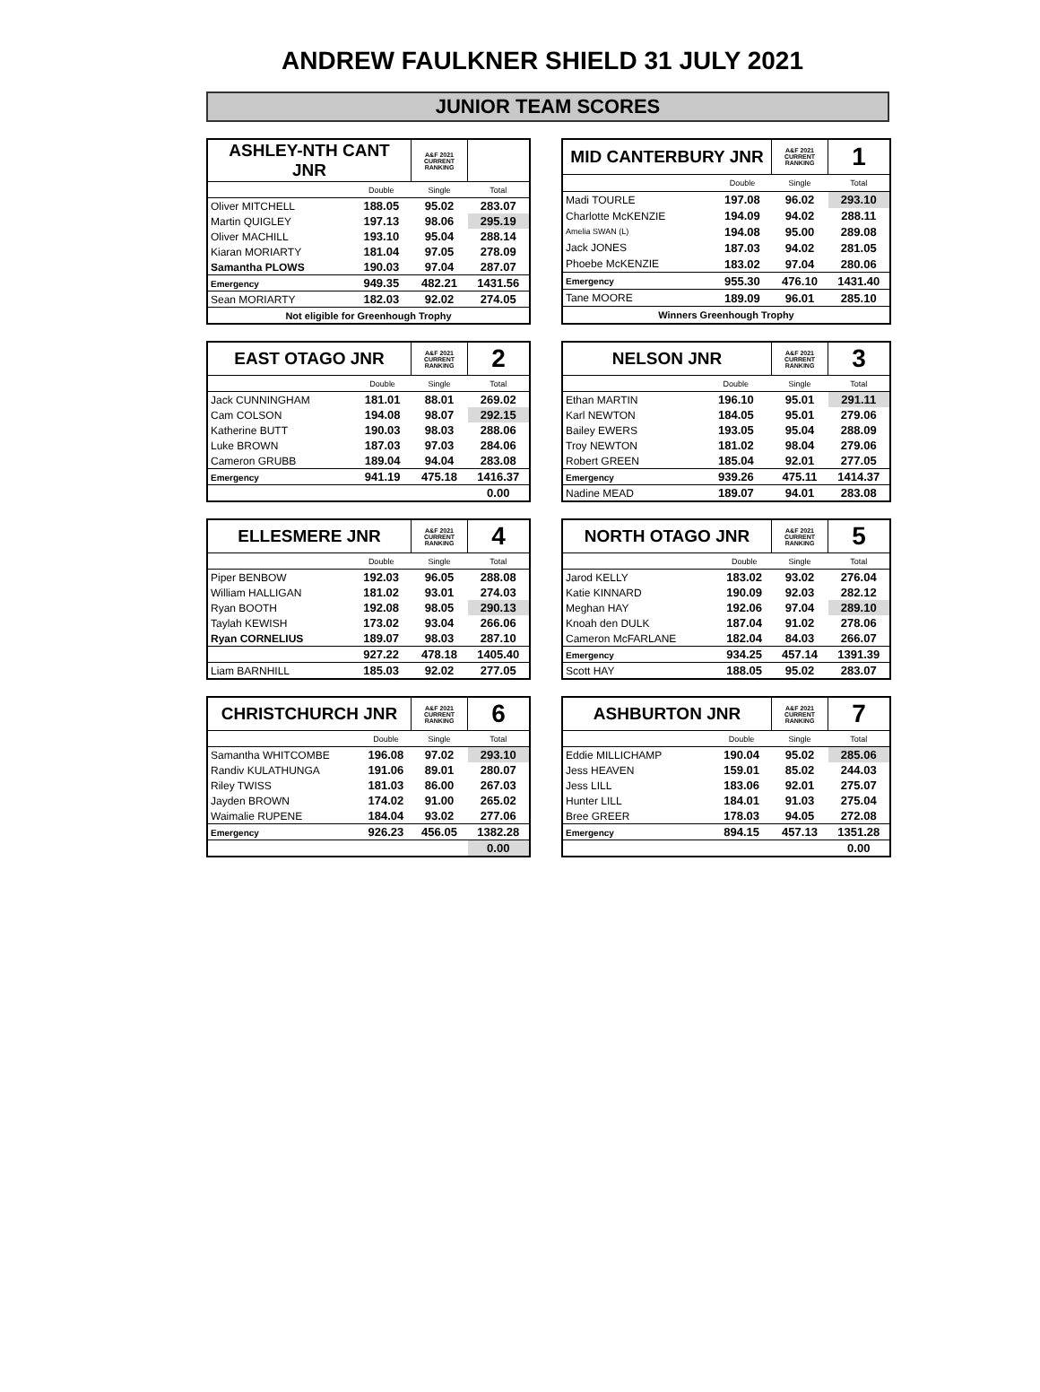ANDREW FAULKNER SHIELD 31 JULY 2021
JUNIOR TEAM SCORES
| ASHLEY-NTH CANT JNR | | A&F 2021 CURRENT RANKING | |
| | Double | Single | Total |
| Oliver MITCHELL | 188.05 | 95.02 | 283.07 |
| Martin QUIGLEY | 197.13 | 98.06 | 295.19 |
| Oliver MACHILL | 193.10 | 95.04 | 288.14 |
| Kiaran MORIARTY | 181.04 | 97.05 | 278.09 |
| Samantha PLOWS | 190.03 | 97.04 | 287.07 |
| Emergency | 949.35 | 482.21 | 1431.56 |
| Sean MORIARTY | 182.03 | 92.02 | 274.05 |
| Not eligible for Greenhough Trophy | | | |
| MID CANTERBURY JNR | | A&F 2021 CURRENT RANKING | 1 |
| | Double | Single | Total |
| Madi TOURLE | 197.08 | 96.02 | 293.10 |
| Charlotte McKENZIE | 194.09 | 94.02 | 288.11 |
| Amelia SWAN (L) | 194.08 | 95.00 | 289.08 |
| Jack JONES | 187.03 | 94.02 | 281.05 |
| Phoebe McKENZIE | 183.02 | 97.04 | 280.06 |
| Emergency | 955.30 | 476.10 | 1431.40 |
| Tane MOORE | 189.09 | 96.01 | 285.10 |
| Winners Greenhough Trophy | | | |
| EAST OTAGO JNR | | A&F 2021 CURRENT RANKING | 2 |
| | Double | Single | Total |
| Jack CUNNINGHAM | 181.01 | 88.01 | 269.02 |
| Cam COLSON | 194.08 | 98.07 | 292.15 |
| Katherine BUTT | 190.03 | 98.03 | 288.06 |
| Luke BROWN | 187.03 | 97.03 | 284.06 |
| Cameron GRUBB | 189.04 | 94.04 | 283.08 |
| Emergency | 941.19 | 475.18 | 1416.37 |
| | | | 0.00 |
| NELSON JNR | | A&F 2021 CURRENT RANKING | 3 |
| | Double | Single | Total |
| Ethan MARTIN | 196.10 | 95.01 | 291.11 |
| Karl NEWTON | 184.05 | 95.01 | 279.06 |
| Bailey EWERS | 193.05 | 95.04 | 288.09 |
| Troy NEWTON | 181.02 | 98.04 | 279.06 |
| Robert GREEN | 185.04 | 92.01 | 277.05 |
| Emergency | 939.26 | 475.11 | 1414.37 |
| Nadine MEAD | 189.07 | 94.01 | 283.08 |
| ELLESMERE JNR | | A&F 2021 CURRENT RANKING | 4 |
| | Double | Single | Total |
| Piper BENBOW | 192.03 | 96.05 | 288.08 |
| William HALLIGAN | 181.02 | 93.01 | 274.03 |
| Ryan BOOTH | 192.08 | 98.05 | 290.13 |
| Taylah KEWISH | 173.02 | 93.04 | 266.06 |
| Ryan CORNELIUS | 189.07 | 98.03 | 287.10 |
| | 927.22 | 478.18 | 1405.40 |
| Liam BARNHILL | 185.03 | 92.02 | 277.05 |
| NORTH OTAGO JNR | | A&F 2021 CURRENT RANKING | 5 |
| | Double | Single | Total |
| Jarod KELLY | 183.02 | 93.02 | 276.04 |
| Katie KINNARD | 190.09 | 92.03 | 282.12 |
| Meghan HAY | 192.06 | 97.04 | 289.10 |
| Knoah den DULK | 187.04 | 91.02 | 278.06 |
| Cameron McFARLANE | 182.04 | 84.03 | 266.07 |
| Emergency | 934.25 | 457.14 | 1391.39 |
| Scott HAY | 188.05 | 95.02 | 283.07 |
| CHRISTCHURCH JNR | | A&F 2021 CURRENT RANKING | 6 |
| | Double | Single | Total |
| Samantha WHITCOMBE | 196.08 | 97.02 | 293.10 |
| Randiv KULATHUNGA | 191.06 | 89.01 | 280.07 |
| Riley TWISS | 181.03 | 86.00 | 267.03 |
| Jayden BROWN | 174.02 | 91.00 | 265.02 |
| Waimalie RUPENE | 184.04 | 93.02 | 277.06 |
| Emergency | 926.23 | 456.05 | 1382.28 |
| | | | 0.00 |
| ASHBURTON JNR | | A&F 2021 CURRENT RANKING | 7 |
| | Double | Single | Total |
| Eddie MILLICHAMP | 190.04 | 95.02 | 285.06 |
| Jess HEAVEN | 159.01 | 85.02 | 244.03 |
| Jess LILL | 183.06 | 92.01 | 275.07 |
| Hunter LILL | 184.01 | 91.03 | 275.04 |
| Bree GREER | 178.03 | 94.05 | 272.08 |
| Emergency | 894.15 | 457.13 | 1351.28 |
| | | | 0.00 |